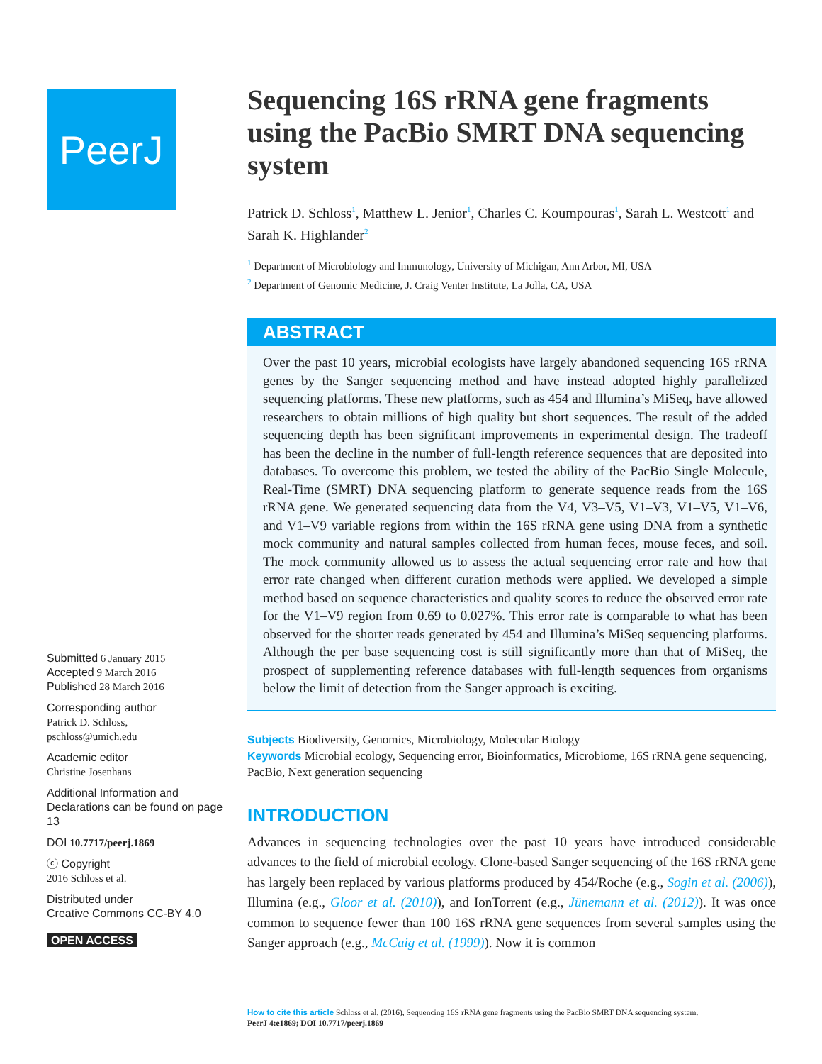PeerJ
Sequencing 16S rRNA gene fragments using the PacBio SMRT DNA sequencing system
Patrick D. Schloss<sup>1</sup>, Matthew L. Jenior<sup>1</sup>, Charles C. Koumpouras<sup>1</sup>, Sarah L. Westcott<sup>1</sup> and Sarah K. Highlander<sup>2</sup>
<sup>1</sup> Department of Microbiology and Immunology, University of Michigan, Ann Arbor, MI, USA
<sup>2</sup> Department of Genomic Medicine, J. Craig Venter Institute, La Jolla, CA, USA
ABSTRACT
Over the past 10 years, microbial ecologists have largely abandoned sequencing 16S rRNA genes by the Sanger sequencing method and have instead adopted highly parallelized sequencing platforms. These new platforms, such as 454 and Illumina’s MiSeq, have allowed researchers to obtain millions of high quality but short sequences. The result of the added sequencing depth has been significant improvements in experimental design. The tradeoff has been the decline in the number of full-length reference sequences that are deposited into databases. To overcome this problem, we tested the ability of the PacBio Single Molecule, Real-Time (SMRT) DNA sequencing platform to generate sequence reads from the 16S rRNA gene. We generated sequencing data from the V4, V3–V5, V1–V3, V1–V5, V1–V6, and V1–V9 variable regions from within the 16S rRNA gene using DNA from a synthetic mock community and natural samples collected from human feces, mouse feces, and soil. The mock community allowed us to assess the actual sequencing error rate and how that error rate changed when different curation methods were applied. We developed a simple method based on sequence characteristics and quality scores to reduce the observed error rate for the V1–V9 region from 0.69 to 0.027%. This error rate is comparable to what has been observed for the shorter reads generated by 454 and Illumina’s MiSeq sequencing platforms. Although the per base sequencing cost is still significantly more than that of MiSeq, the prospect of supplementing reference databases with full-length sequences from organisms below the limit of detection from the Sanger approach is exciting.
Subjects Biodiversity, Genomics, Microbiology, Molecular Biology
Keywords Microbial ecology, Sequencing error, Bioinformatics, Microbiome, 16S rRNA gene sequencing, PacBio, Next generation sequencing
INTRODUCTION
Advances in sequencing technologies over the past 10 years have introduced considerable advances to the field of microbial ecology. Clone-based Sanger sequencing of the 16S rRNA gene has largely been replaced by various platforms produced by 454/Roche (e.g., Sogin et al. (2006)), Illumina (e.g., Gloor et al. (2010)), and IonTorrent (e.g., Jünemann et al. (2012)). It was once common to sequence fewer than 100 16S rRNA gene sequences from several samples using the Sanger approach (e.g., McCaig et al. (1999)). Now it is common
Submitted 6 January 2015
Accepted 9 March 2016
Published 28 March 2016
Corresponding author
Patrick D. Schloss,
pschloss@umich.edu
Academic editor
Christine Josenhans
Additional Information and Declarations can be found on page 13
DOI 10.7717/peerj.1869
ⓒ Copyright
2016 Schloss et al.
Distributed under
Creative Commons CC-BY 4.0
OPEN ACCESS
How to cite this article Schloss et al. (2016), Sequencing 16S rRNA gene fragments using the PacBio SMRT DNA sequencing system.
PeerJ 4:e1869; DOI 10.7717/peerj.1869